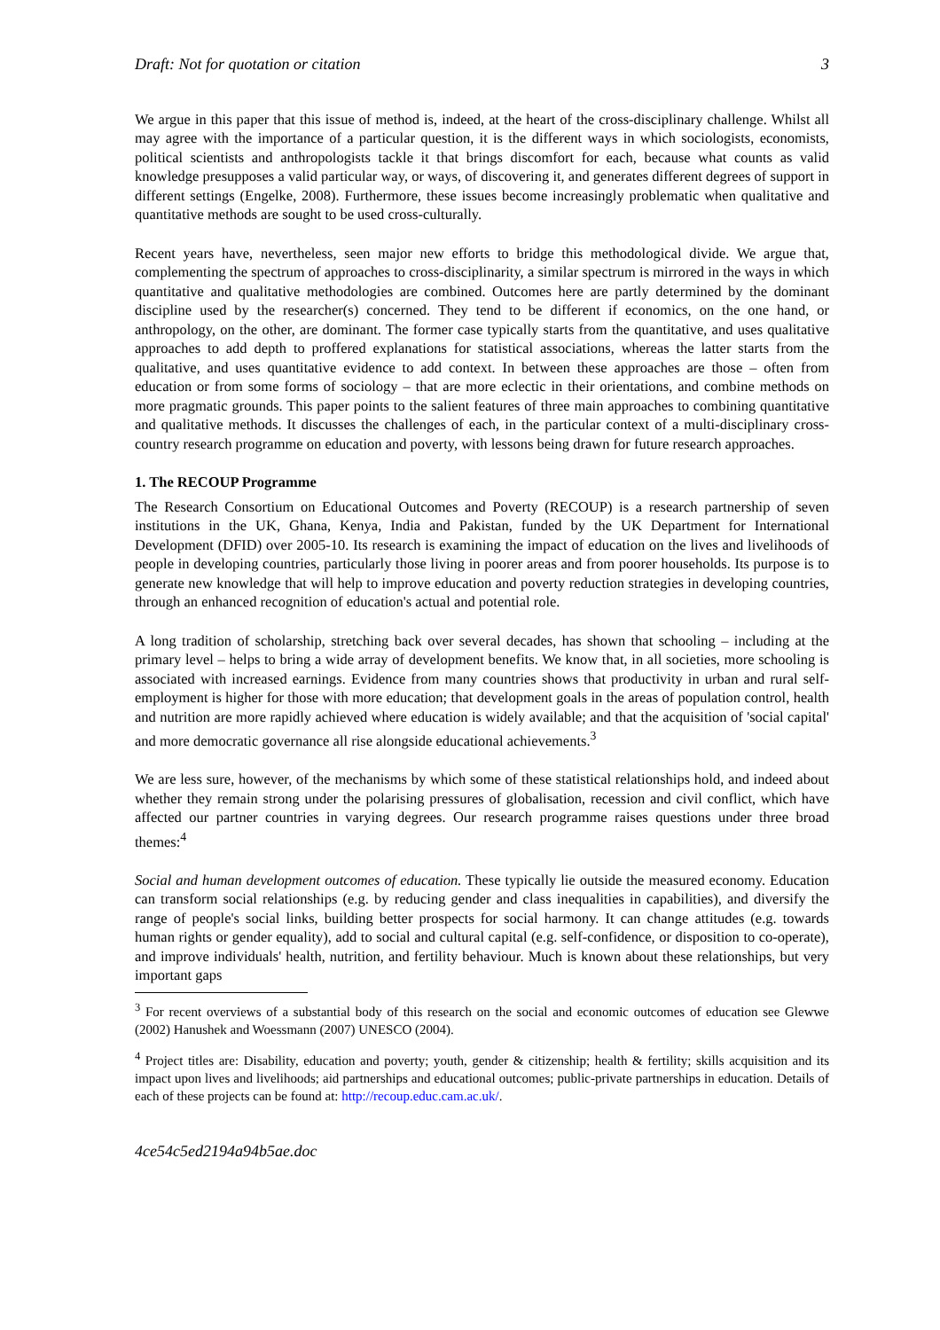Draft: Not for quotation or citation 3
We argue in this paper that this issue of method is, indeed, at the heart of the cross-disciplinary challenge. Whilst all may agree with the importance of a particular question, it is the different ways in which sociologists, economists, political scientists and anthropologists tackle it that brings discomfort for each, because what counts as valid knowledge presupposes a valid particular way, or ways, of discovering it, and generates different degrees of support in different settings (Engelke, 2008). Furthermore, these issues become increasingly problematic when qualitative and quantitative methods are sought to be used cross-culturally.
Recent years have, nevertheless, seen major new efforts to bridge this methodological divide. We argue that, complementing the spectrum of approaches to cross-disciplinarity, a similar spectrum is mirrored in the ways in which quantitative and qualitative methodologies are combined. Outcomes here are partly determined by the dominant discipline used by the researcher(s) concerned. They tend to be different if economics, on the one hand, or anthropology, on the other, are dominant. The former case typically starts from the quantitative, and uses qualitative approaches to add depth to proffered explanations for statistical associations, whereas the latter starts from the qualitative, and uses quantitative evidence to add context. In between these approaches are those – often from education or from some forms of sociology – that are more eclectic in their orientations, and combine methods on more pragmatic grounds. This paper points to the salient features of three main approaches to combining quantitative and qualitative methods. It discusses the challenges of each, in the particular context of a multi-disciplinary cross-country research programme on education and poverty, with lessons being drawn for future research approaches.
1. The RECOUP Programme
The Research Consortium on Educational Outcomes and Poverty (RECOUP) is a research partnership of seven institutions in the UK, Ghana, Kenya, India and Pakistan, funded by the UK Department for International Development (DFID) over 2005-10. Its research is examining the impact of education on the lives and livelihoods of people in developing countries, particularly those living in poorer areas and from poorer households. Its purpose is to generate new knowledge that will help to improve education and poverty reduction strategies in developing countries, through an enhanced recognition of education's actual and potential role.
A long tradition of scholarship, stretching back over several decades, has shown that schooling – including at the primary level – helps to bring a wide array of development benefits. We know that, in all societies, more schooling is associated with increased earnings. Evidence from many countries shows that productivity in urban and rural self-employment is higher for those with more education; that development goals in the areas of population control, health and nutrition are more rapidly achieved where education is widely available; and that the acquisition of 'social capital' and more democratic governance all rise alongside educational achievements.<sup>3</sup>
We are less sure, however, of the mechanisms by which some of these statistical relationships hold, and indeed about whether they remain strong under the polarising pressures of globalisation, recession and civil conflict, which have affected our partner countries in varying degrees. Our research programme raises questions under three broad themes:<sup>4</sup>
Social and human development outcomes of education. These typically lie outside the measured economy. Education can transform social relationships (e.g. by reducing gender and class inequalities in capabilities), and diversify the range of people's social links, building better prospects for social harmony. It can change attitudes (e.g. towards human rights or gender equality), add to social and cultural capital (e.g. self-confidence, or disposition to co-operate), and improve individuals' health, nutrition, and fertility behaviour. Much is known about these relationships, but very important gaps
<sup>3</sup> For recent overviews of a substantial body of this research on the social and economic outcomes of education see Glewwe (2002) Hanushek and Woessmann (2007) UNESCO (2004).
<sup>4</sup> Project titles are: Disability, education and poverty; youth, gender & citizenship; health & fertility; skills acquisition and its impact upon lives and livelihoods; aid partnerships and educational outcomes; public-private partnerships in education. Details of each of these projects can be found at: http://recoup.educ.cam.ac.uk/.
4ce54c5ed2194a94b5ae.doc